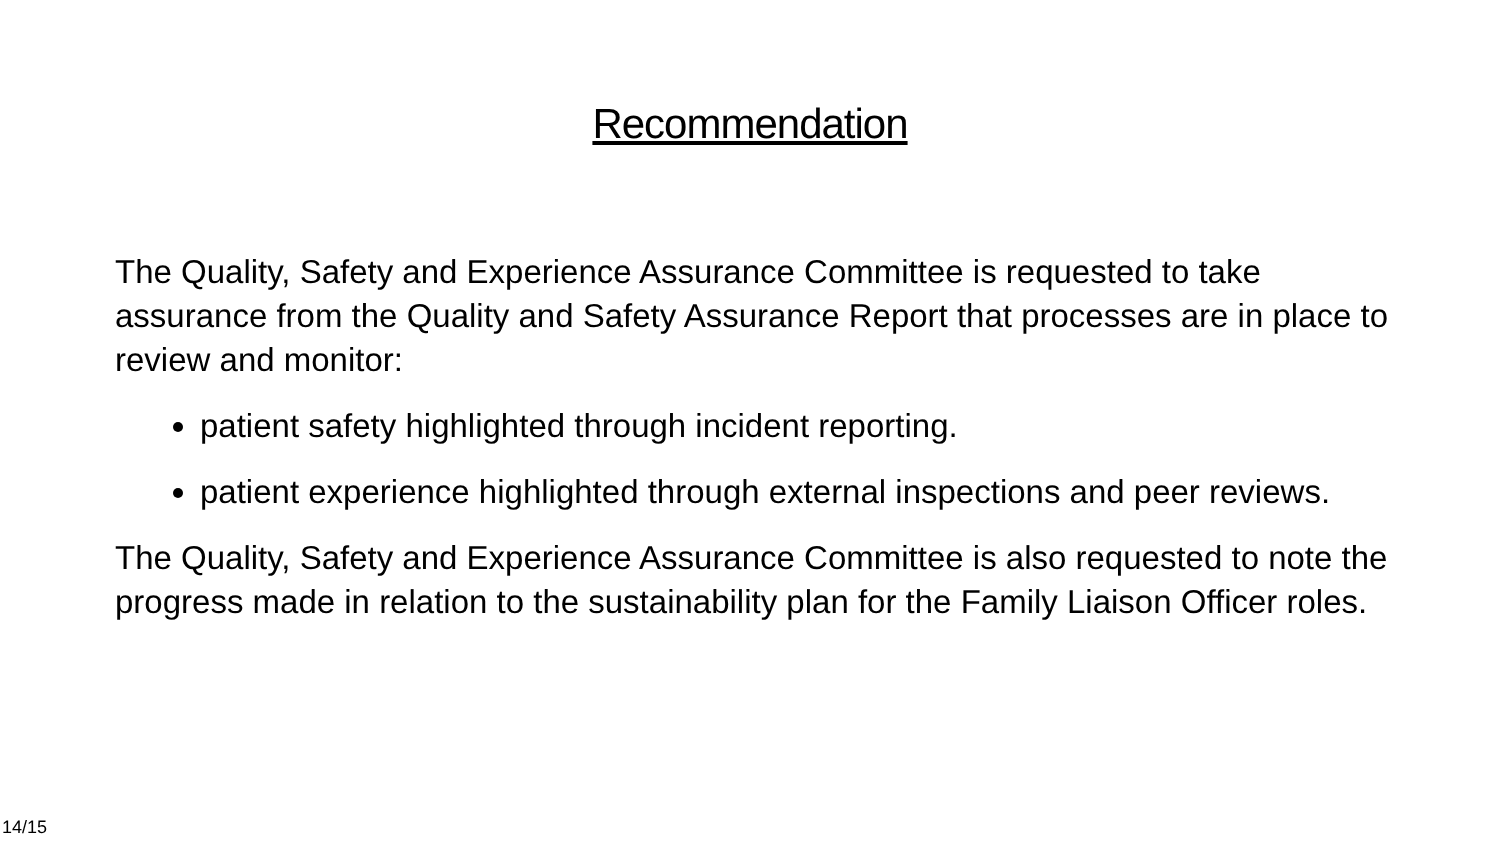Recommendation
The Quality, Safety and Experience Assurance Committee is requested to take assurance from the Quality and Safety Assurance Report that processes are in place to review and monitor:
patient safety highlighted through incident reporting.
patient experience highlighted through external inspections and peer reviews.
The Quality, Safety and Experience Assurance Committee is also requested to note the progress made in relation to the sustainability plan for the Family Liaison Officer roles.
14/15